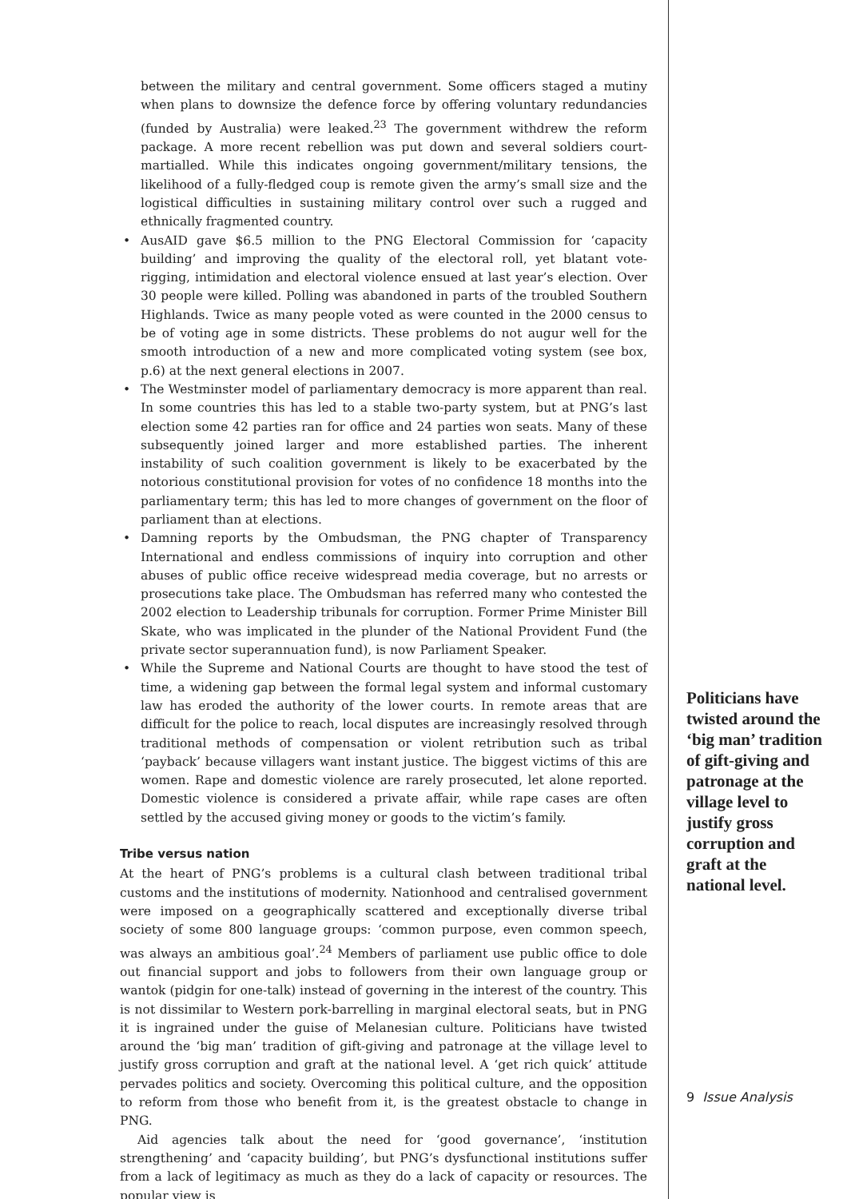between the military and central government. Some officers staged a mutiny when plans to downsize the defence force by offering voluntary redundancies (funded by Australia) were leaked.<sup>23</sup> The government withdrew the reform package. A more recent rebellion was put down and several soldiers court-martialled. While this indicates ongoing government/military tensions, the likelihood of a fully-fledged coup is remote given the army’s small size and the logistical difficulties in sustaining military control over such a rugged and ethnically fragmented country.
• AusAID gave $6.5 million to the PNG Electoral Commission for ‘capacity building’ and improving the quality of the electoral roll, yet blatant vote-rigging, intimidation and electoral violence ensued at last year’s election. Over 30 people were killed. Polling was abandoned in parts of the troubled Southern Highlands. Twice as many people voted as were counted in the 2000 census to be of voting age in some districts. These problems do not augur well for the smooth introduction of a new and more complicated voting system (see box, p.6) at the next general elections in 2007.
• The Westminster model of parliamentary democracy is more apparent than real. In some countries this has led to a stable two-party system, but at PNG’s last election some 42 parties ran for office and 24 parties won seats. Many of these subsequently joined larger and more established parties. The inherent instability of such coalition government is likely to be exacerbated by the notorious constitutional provision for votes of no confidence 18 months into the parliamentary term; this has led to more changes of government on the floor of parliament than at elections.
• Damning reports by the Ombudsman, the PNG chapter of Transparency International and endless commissions of inquiry into corruption and other abuses of public office receive widespread media coverage, but no arrests or prosecutions take place. The Ombudsman has referred many who contested the 2002 election to Leadership tribunals for corruption. Former Prime Minister Bill Skate, who was implicated in the plunder of the National Provident Fund (the private sector superannuation fund), is now Parliament Speaker.
• While the Supreme and National Courts are thought to have stood the test of time, a widening gap between the formal legal system and informal customary law has eroded the authority of the lower courts. In remote areas that are difficult for the police to reach, local disputes are increasingly resolved through traditional methods of compensation or violent retribution such as tribal ‘payback’ because villagers want instant justice. The biggest victims of this are women. Rape and domestic violence are rarely prosecuted, let alone reported. Domestic violence is considered a private affair, while rape cases are often settled by the accused giving money or goods to the victim’s family.
Tribe versus nation
At the heart of PNG’s problems is a cultural clash between traditional tribal customs and the institutions of modernity. Nationhood and centralised government were imposed on a geographically scattered and exceptionally diverse tribal society of some 800 language groups: ‘common purpose, even common speech, was always an ambitious goal’.<sup>24</sup> Members of parliament use public office to dole out financial support and jobs to followers from their own language group or wantok (pidgin for one-talk) instead of governing in the interest of the country. This is not dissimilar to Western pork-barrelling in marginal electoral seats, but in PNG it is ingrained under the guise of Melanesian culture. Politicians have twisted around the ‘big man’ tradition of gift-giving and patronage at the village level to justify gross corruption and graft at the national level. A ‘get rich quick’ attitude pervades politics and society. Overcoming this political culture, and the opposition to reform from those who benefit from it, is the greatest obstacle to change in PNG.
Aid agencies talk about the need for ‘good governance’, ‘institution strengthening’ and ‘capacity building’, but PNG’s dysfunctional institutions suffer from a lack of legitimacy as much as they do a lack of capacity or resources. The popular view is
Politicians have twisted around the ‘big man’ tradition of gift-giving and patronage at the village level to justify gross corruption and graft at the national level.
9 Issue Analysis